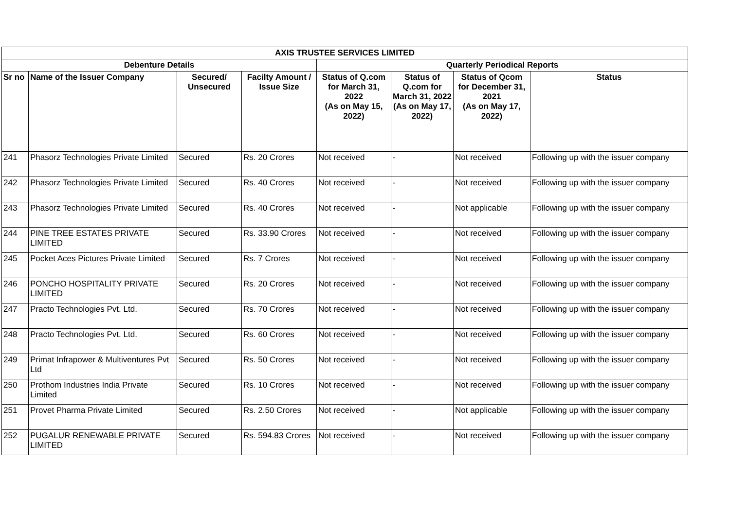| AXIS TRUSTEE SERVICES LIMITED | | | | | | | |
| --- | --- | --- | --- | --- | --- | --- | --- |
| Debenture Details | | | | Quarterly Periodical Reports | | | |
| Sr no | Name of the Issuer Company | Secured/ Unsecured | Facilty Amount / Issue Size | Status of Q.com for March 31, 2022 (As on May 15, 2022) | Status of Q.com for March 31, 2022 (As on May 17, 2022) | Status of Qcom for December 31, 2021 (As on May 17, 2022) | Status |
| 241 | Phasorz Technologies Private Limited | Secured | Rs. 20 Crores | Not received | - | Not received | Following up with the issuer company |
| 242 | Phasorz Technologies Private Limited | Secured | Rs. 40 Crores | Not received | - | Not received | Following up with the issuer company |
| 243 | Phasorz Technologies Private Limited | Secured | Rs. 40 Crores | Not received | - | Not applicable | Following up with the issuer company |
| 244 | PINE TREE ESTATES PRIVATE LIMITED | Secured | Rs. 33.90 Crores | Not received | - | Not received | Following up with the issuer company |
| 245 | Pocket Aces Pictures Private Limited | Secured | Rs. 7 Crores | Not received | - | Not received | Following up with the issuer company |
| 246 | PONCHO HOSPITALITY PRIVATE LIMITED | Secured | Rs. 20 Crores | Not received | - | Not received | Following up with the issuer company |
| 247 | Practo Technologies Pvt. Ltd. | Secured | Rs. 70 Crores | Not received | - | Not received | Following up with the issuer company |
| 248 | Practo Technologies Pvt. Ltd. | Secured | Rs. 60 Crores | Not received | - | Not received | Following up with the issuer company |
| 249 | Primat Infrapower & Multiventures Pvt Ltd | Secured | Rs. 50 Crores | Not received | - | Not received | Following up with the issuer company |
| 250 | Prothom Industries India Private Limited | Secured | Rs. 10 Crores | Not received | - | Not received | Following up with the issuer company |
| 251 | Provet Pharma Private Limited | Secured | Rs. 2.50 Crores | Not received | - | Not applicable | Following up with the issuer company |
| 252 | PUGALUR RENEWABLE PRIVATE LIMITED | Secured | Rs. 594.83 Crores | Not received | - | Not received | Following up with the issuer company |